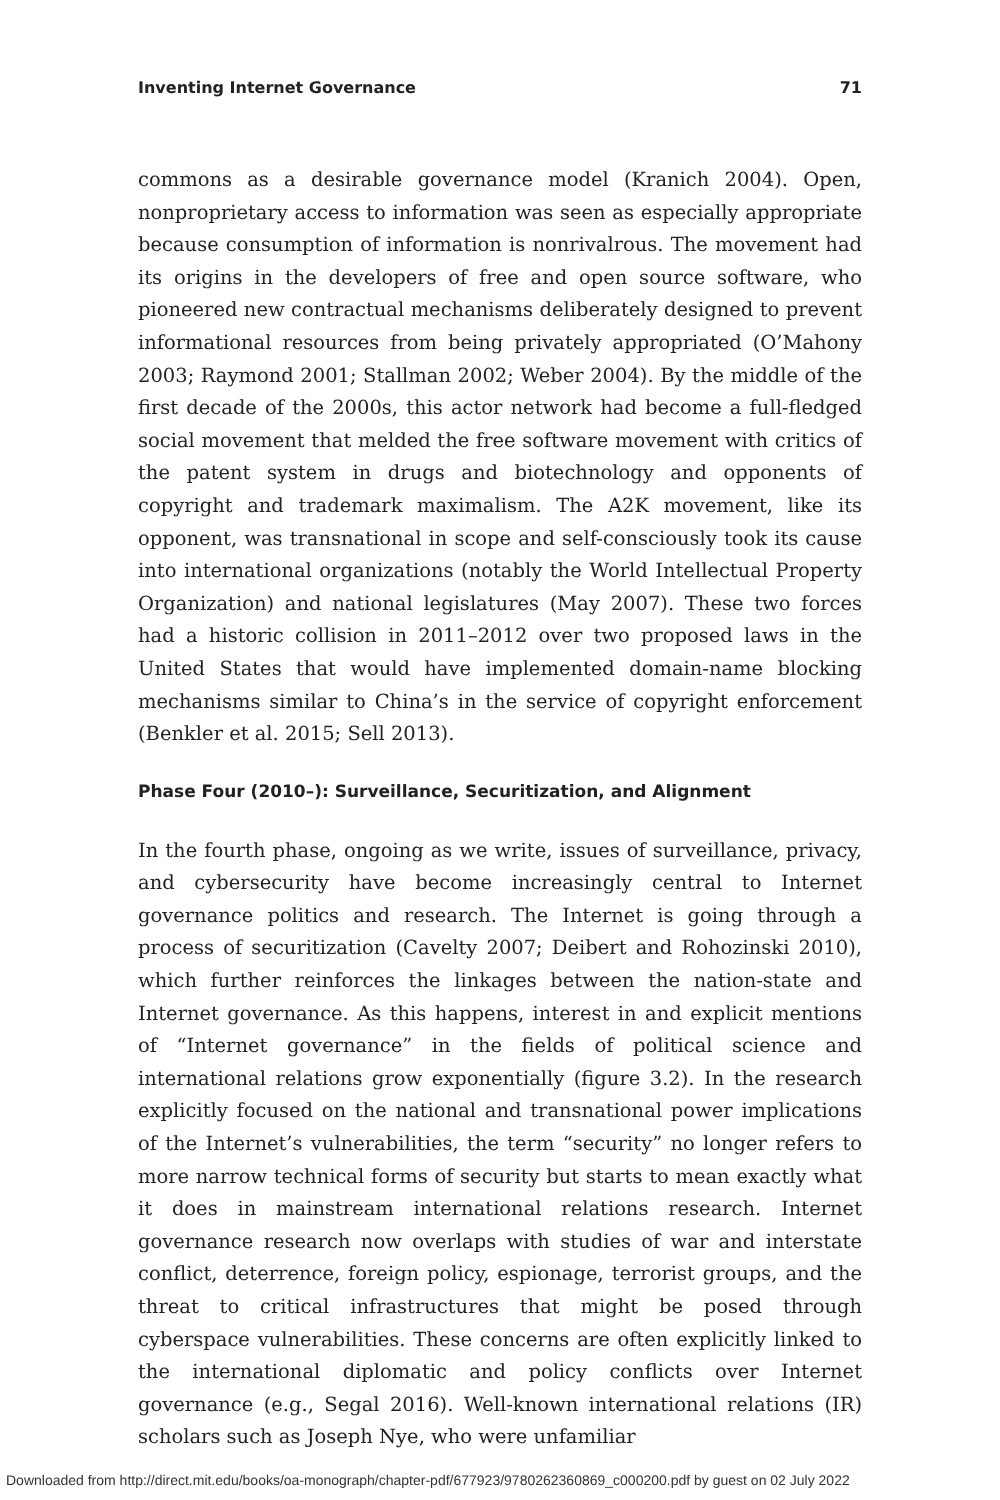Inventing Internet Governance 71
commons as a desirable governance model (Kranich 2004). Open, nonproprietary access to information was seen as especially appropriate because consumption of information is nonrivalrous. The movement had its origins in the developers of free and open source software, who pioneered new contractual mechanisms deliberately designed to prevent informational resources from being privately appropriated (O’Mahony 2003; Raymond 2001; Stallman 2002; Weber 2004). By the middle of the first decade of the 2000s, this actor network had become a full-fledged social movement that melded the free software movement with critics of the patent system in drugs and biotechnology and opponents of copyright and trademark maximalism. The A2K movement, like its opponent, was transnational in scope and self-consciously took its cause into international organizations (notably the World Intellectual Property Organization) and national legislatures (May 2007). These two forces had a historic collision in 2011–2012 over two proposed laws in the United States that would have implemented domain-name blocking mechanisms similar to China’s in the service of copyright enforcement (Benkler et al. 2015; Sell 2013).
Phase Four (2010–): Surveillance, Securitization, and Alignment
In the fourth phase, ongoing as we write, issues of surveillance, privacy, and cybersecurity have become increasingly central to Internet governance politics and research. The Internet is going through a process of securitization (Cavelty 2007; Deibert and Rohozinski 2010), which further reinforces the linkages between the nation-state and Internet governance. As this happens, interest in and explicit mentions of “Internet governance” in the fields of political science and international relations grow exponentially (figure 3.2). In the research explicitly focused on the national and transnational power implications of the Internet’s vulnerabilities, the term “security” no longer refers to more narrow technical forms of security but starts to mean exactly what it does in mainstream international relations research. Internet governance research now overlaps with studies of war and interstate conflict, deterrence, foreign policy, espionage, terrorist groups, and the threat to critical infrastructures that might be posed through cyberspace vulnerabilities. These concerns are often explicitly linked to the international diplomatic and policy conflicts over Internet governance (e.g., Segal 2016). Well-known international relations (IR) scholars such as Joseph Nye, who were unfamiliar
Downloaded from http://direct.mit.edu/books/oa-monograph/chapter-pdf/677923/9780262360869_c000200.pdf by guest on 02 July 2022